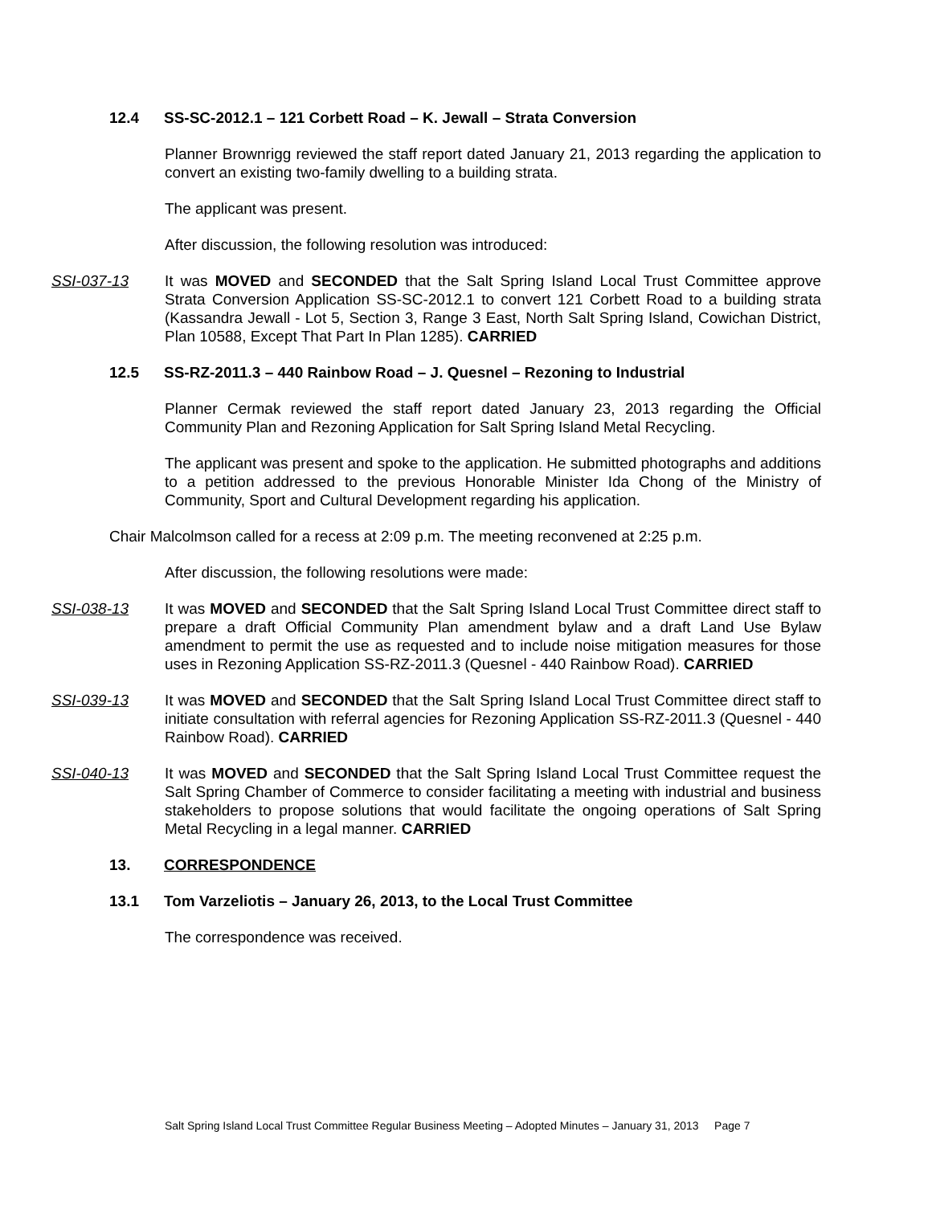12.4 SS-SC-2012.1 – 121 Corbett Road – K. Jewall – Strata Conversion
Planner Brownrigg reviewed the staff report dated January 21, 2013 regarding the application to convert an existing two-family dwelling to a building strata.
The applicant was present.
After discussion, the following resolution was introduced:
SSI-037-13 It was MOVED and SECONDED that the Salt Spring Island Local Trust Committee approve Strata Conversion Application SS-SC-2012.1 to convert 121 Corbett Road to a building strata (Kassandra Jewall - Lot 5, Section 3, Range 3 East, North Salt Spring Island, Cowichan District, Plan 10588, Except That Part In Plan 1285). CARRIED
12.5 SS-RZ-2011.3 – 440 Rainbow Road – J. Quesnel – Rezoning to Industrial
Planner Cermak reviewed the staff report dated January 23, 2013 regarding the Official Community Plan and Rezoning Application for Salt Spring Island Metal Recycling.
The applicant was present and spoke to the application. He submitted photographs and additions to a petition addressed to the previous Honorable Minister Ida Chong of the Ministry of Community, Sport and Cultural Development regarding his application.
Chair Malcolmson called for a recess at 2:09 p.m. The meeting reconvened at 2:25 p.m.
After discussion, the following resolutions were made:
SSI-038-13 It was MOVED and SECONDED that the Salt Spring Island Local Trust Committee direct staff to prepare a draft Official Community Plan amendment bylaw and a draft Land Use Bylaw amendment to permit the use as requested and to include noise mitigation measures for those uses in Rezoning Application SS-RZ-2011.3 (Quesnel - 440 Rainbow Road). CARRIED
SSI-039-13 It was MOVED and SECONDED that the Salt Spring Island Local Trust Committee direct staff to initiate consultation with referral agencies for Rezoning Application SS-RZ-2011.3 (Quesnel - 440 Rainbow Road). CARRIED
SSI-040-13 It was MOVED and SECONDED that the Salt Spring Island Local Trust Committee request the Salt Spring Chamber of Commerce to consider facilitating a meeting with industrial and business stakeholders to propose solutions that would facilitate the ongoing operations of Salt Spring Metal Recycling in a legal manner. CARRIED
13. CORRESPONDENCE
13.1 Tom Varzeliotis – January 26, 2013, to the Local Trust Committee
The correspondence was received.
Salt Spring Island Local Trust Committee Regular Business Meeting – Adopted Minutes – January 31, 2013 Page 7